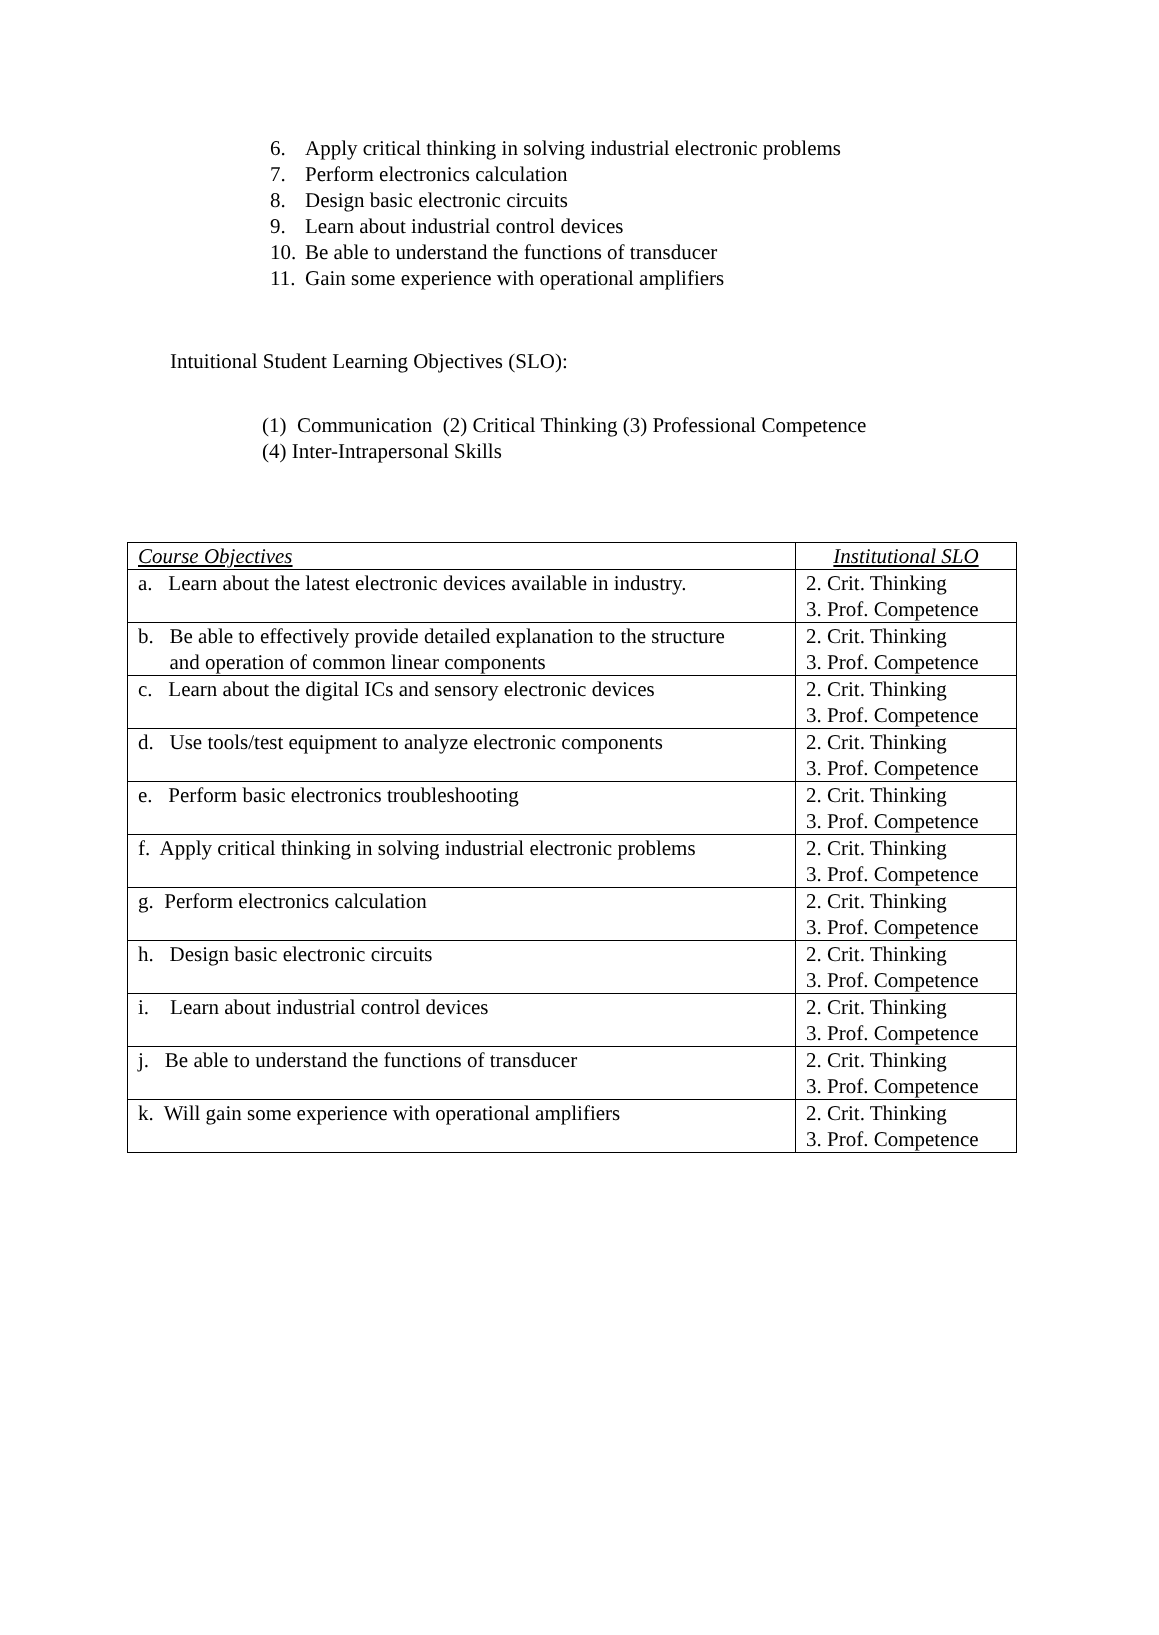6. Apply critical thinking in solving industrial electronic problems
7. Perform electronics calculation
8. Design basic electronic circuits
9. Learn about industrial control devices
10. Be able to understand the functions of transducer
11. Gain some experience with operational amplifiers
Intuitional Student Learning Objectives (SLO):
(1) Communication (2) Critical Thinking (3) Professional Competence
(4) Inter-Intrapersonal Skills
| Course Objectives | Institutional SLO |
| --- | --- |
| a. Learn about the latest electronic devices available in industry. | 2. Crit. Thinking 3. Prof. Competence |
| b. Be able to effectively provide detailed explanation to the structure and operation of common linear components | 2. Crit. Thinking 3. Prof. Competence |
| c. Learn about the digital ICs and sensory electronic devices | 2. Crit. Thinking 3. Prof. Competence |
| d. Use tools/test equipment to analyze electronic components | 2. Crit. Thinking 3. Prof. Competence |
| e. Perform basic electronics troubleshooting | 2. Crit. Thinking 3. Prof. Competence |
| f. Apply critical thinking in solving industrial electronic problems | 2. Crit. Thinking 3. Prof. Competence |
| g. Perform electronics calculation | 2. Crit. Thinking 3. Prof. Competence |
| h. Design basic electronic circuits | 2. Crit. Thinking 3. Prof. Competence |
| i. Learn about industrial control devices | 2. Crit. Thinking 3. Prof. Competence |
| j. Be able to understand the functions of transducer | 2. Crit. Thinking 3. Prof. Competence |
| k. Will gain some experience with operational amplifiers | 2. Crit. Thinking 3. Prof. Competence |